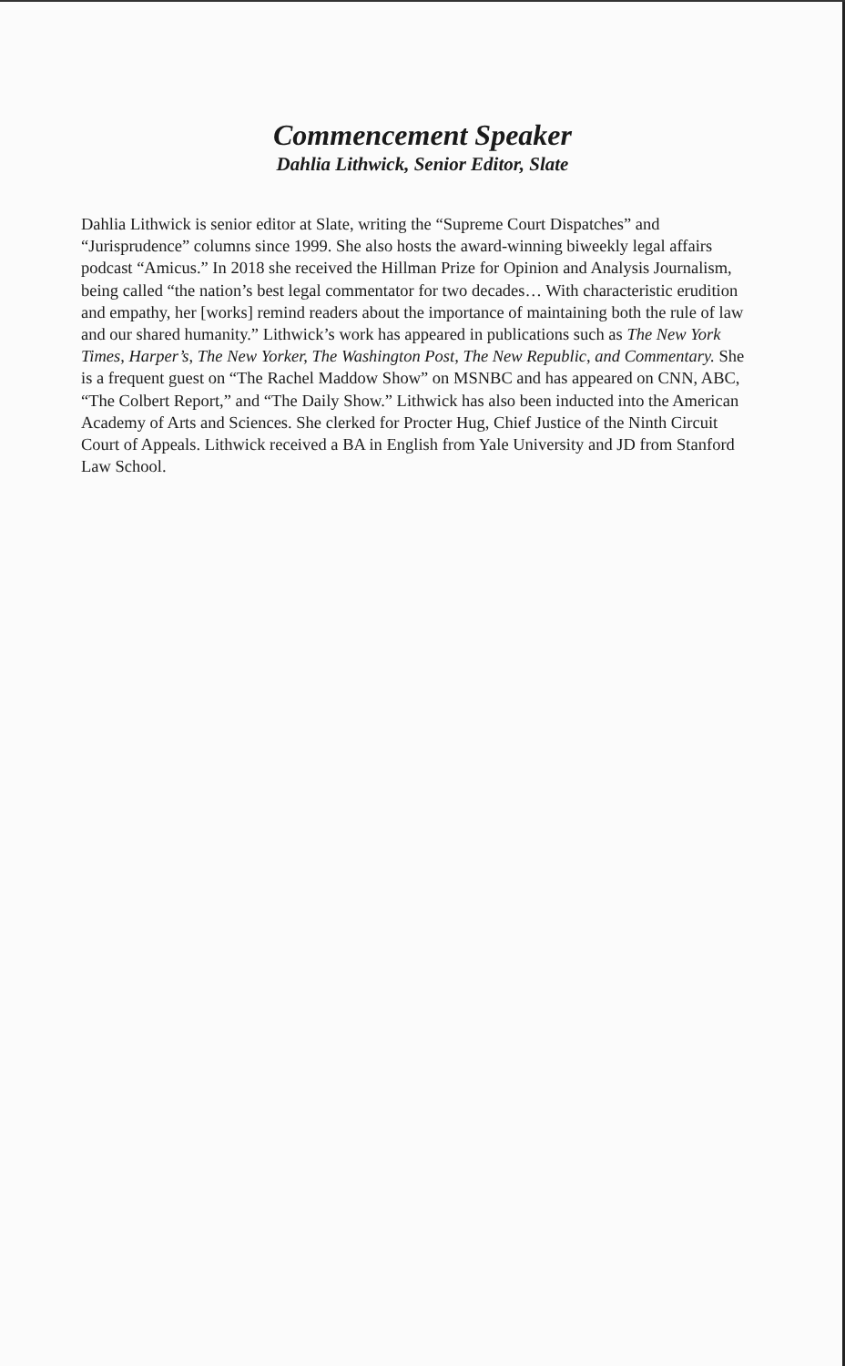Commencement Speaker
Dahlia Lithwick, Senior Editor, Slate
Dahlia Lithwick is senior editor at Slate, writing the “Supreme Court Dispatches” and “Jurisprudence” columns since 1999. She also hosts the award-winning biweekly legal affairs podcast “Amicus.” In 2018 she received the Hillman Prize for Opinion and Analysis Journalism, being called “the nation’s best legal commentator for two decades… With characteristic erudition and empathy, her [works] remind readers about the importance of maintaining both the rule of law and our shared humanity.” Lithwick’s work has appeared in publications such as The New York Times, Harper’s, The New Yorker, The Washington Post, The New Republic, and Commentary. She is a frequent guest on “The Rachel Maddow Show” on MSNBC and has appeared on CNN, ABC, “The Colbert Report,” and “The Daily Show.” Lithwick has also been inducted into the American Academy of Arts and Sciences. She clerked for Procter Hug, Chief Justice of the Ninth Circuit Court of Appeals. Lithwick received a BA in English from Yale University and JD from Stanford Law School.